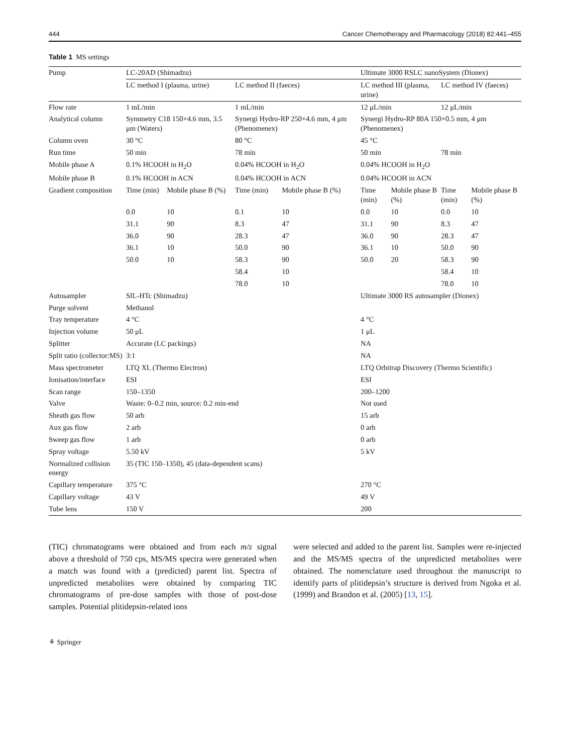444 Cancer Chemotherapy and Pharmacology (2018) 82:441–455
Table 1 MS settings
| Pump | LC-20AD (Shimadzu) | | | | Ultimate 3000 RSLC nanoSystem (Dionex) | | | |
| --- | --- | --- | --- | --- | --- | --- | --- | --- |
| | LC method I (plasma, urine) | | LC method II (faeces) | | LC method III (plasma, urine) | | LC method IV (faeces) | |
| Flow rate | 1 mL/min | | 1 mL/min | | 12 μL/min | | 12 μL/min | |
| Analytical column | Symmetry C18 150×4.6 mm, 3.5 μm (Waters) | | Synergi Hydro-RP 250×4.6 mm, 4 μm (Phenomenex) | | Synergi Hydro-RP 80A 150×0.5 mm, 4 μm (Phenomenex) | | | |
| Column oven | 30 °C | | 80 °C | | 45 °C | | | |
| Run time | 50 min | | 78 min | | 50 min | | 78 min | |
| Mobile phase A | 0.1% HCOOH in H<sub>2</sub>O | | 0.04% HCOOH in H<sub>2</sub>O | | 0.04% HCOOH in H<sub>2</sub>O | | | |
| Mobile phase B | 0.1% HCOOH in ACN | | 0.04% HCOOH in ACN | | 0.04% HCOOH in ACN | | | |
| Gradient composition | Time (min) | Mobile phase B (%) | Time (min) | Mobile phase B (%) | Time (min) | Mobile phase B (%) | Time (min) | Mobile phase B (%) |
| | 0.0 | 10 | 0.1 | 10 | 0.0 | 10 | 0.0 | 10 |
| | 31.1 | 90 | 8.3 | 47 | 31.1 | 90 | 8.3 | 47 |
| | 36.0 | 90 | 28.3 | 47 | 36.0 | 90 | 28.3 | 47 |
| | 36.1 | 10 | 50.0 | 90 | 36.1 | 10 | 50.0 | 90 |
| | 50.0 | 10 | 58.3 | 90 | 50.0 | 20 | 58.3 | 90 |
| | | | 58.4 | 10 | | | 58.4 | 10 |
| | | | 78.0 | 10 | | | 78.0 | 10 |
| Autosampler | SIL-HTc (Shimadzu) | | | | Ultimate 3000 RS autosampler (Dionex) | | | |
| Purge solvent | Methanol | | | | | | | |
| Tray temperature | 4 °C | | | | 4 °C | | | |
| Injection volume | 50 μL | | | | 1 μL | | | |
| Splitter | Accurate (LC packings) | | | | NA | | | |
| Split ratio (collector:MS) | 3:1 | | | | NA | | | |
| Mass spectrometer | LTQ XL (Thermo Electron) | | | | LTQ Orbitrap Discovery (Thermo Scientific) | | | |
| Ionisation/interface | ESI | | | | ESI | | | |
| Scan range | 150–1350 | | | | 200–1200 | | | |
| Valve | Waste: 0–0.2 min, source: 0.2 min-end | | | | Not used | | | |
| Sheath gas flow | 50 arb | | | | 15 arb | | | |
| Aux gas flow | 2 arb | | | | 0 arb | | | |
| Sweep gas flow | 1 arb | | | | 0 arb | | | |
| Spray voltage | 5.50 kV | | | | 5 kV | | | |
| Normalized collision energy | 35 (TIC 150–1350), 45 (data-dependent scans) | | | | | | | |
| Capillary temperature | 375 °C | | | | 270 °C | | | |
| Capillary voltage | 43 V | | | | 49 V | | | |
| Tube lens | 150 V | | | | 200 | | | |
(TIC) chromatograms were obtained and from each m/z signal above a threshold of 750 cps, MS/MS spectra were generated when a match was found with a (predicted) parent list. Spectra of unpredicted metabolites were obtained by comparing TIC chromatograms of pre-dose samples with those of post-dose samples. Potential plitidepsin-related ions
were selected and added to the parent list. Samples were re-injected and the MS/MS spectra of the unpredicted metabolites were obtained. The nomenclature used throughout the manuscript to identify parts of plitidepsin’s structure is derived from Ngoka et al. (1999) and Brandon et al. (2005) [13, 15].
⚘ Springer